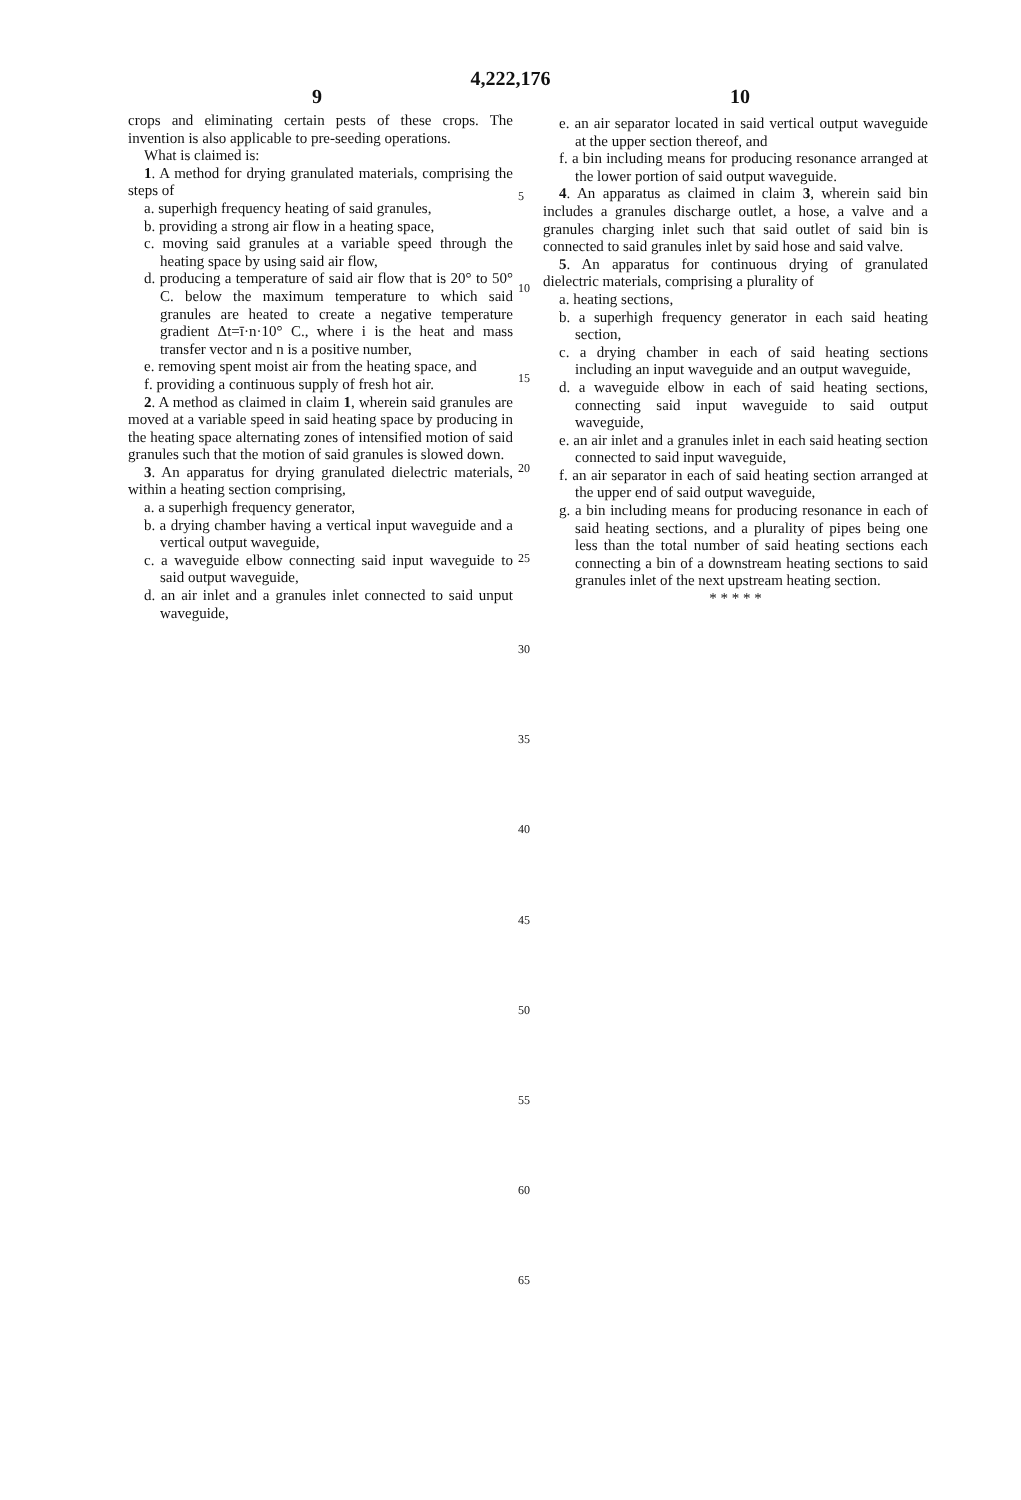4,222,176
9 10
crops and eliminating certain pests of these crops. The invention is also applicable to pre-seeding operations.
What is claimed is:
1. A method for drying granulated materials, comprising the steps of
a. superhigh frequency heating of said granules,
b. providing a strong air flow in a heating space,
c. moving said granules at a variable speed through the heating space by using said air flow,
d. producing a temperature of said air flow that is 20° to 50° C. below the maximum temperature to which said granules are heated to create a negative temperature gradient Δt=ī·n·10° C., where i is the heat and mass transfer vector and n is a positive number,
e. removing spent moist air from the heating space, and
f. providing a continuous supply of fresh hot air.
2. A method as claimed in claim 1, wherein said granules are moved at a variable speed in said heating space by producing in the heating space alternating zones of intensified motion of said granules such that the motion of said granules is slowed down.
3. An apparatus for drying granulated dielectric materials, within a heating section comprising,
a. a superhigh frequency generator,
b. a drying chamber having a vertical input waveguide and a vertical output waveguide,
c. a waveguide elbow connecting said input waveguide to said output waveguide,
d. an air inlet and a granules inlet connected to said unput waveguide,
e. an air separator located in said vertical output waveguide at the upper section thereof, and
f. a bin including means for producing resonance arranged at the lower portion of said output waveguide.
4. An apparatus as claimed in claim 3, wherein said bin includes a granules discharge outlet, a hose, a valve and a granules charging inlet such that said outlet of said bin is connected to said granules inlet by said hose and said valve.
5. An apparatus for continuous drying of granulated dielectric materials, comprising a plurality of
a. heating sections,
b. a superhigh frequency generator in each said heating section,
c. a drying chamber in each of said heating sections including an input waveguide and an output waveguide,
d. a waveguide elbow in each of said heating sections, connecting said input waveguide to said output waveguide,
e. an air inlet and a granules inlet in each said heating section connected to said input waveguide,
f. an air separator in each of said heating section arranged at the upper end of said output waveguide,
g. a bin including means for producing resonance in each of said heating sections, and a plurality of pipes being one less than the total number of said heating sections each connecting a bin of a downstream heating sections to said granules inlet of the next upstream heating section.
* * * * *
5
10
15
20
25
30
35
40
45
50
55
60
65